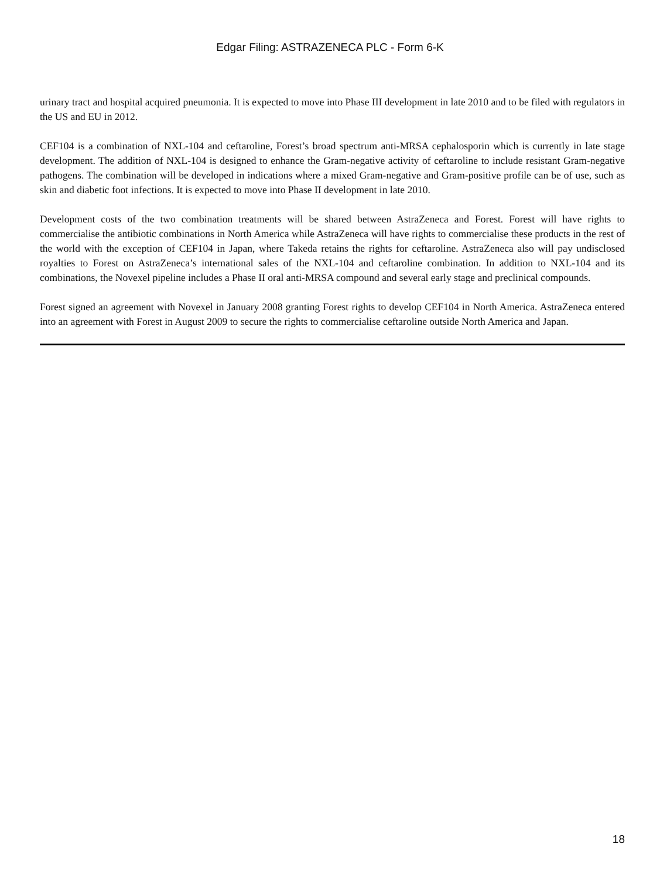Edgar Filing: ASTRAZENECA PLC - Form 6-K
urinary tract and hospital acquired pneumonia. It is expected to move into Phase III development in late 2010 and to be filed with regulators in the US and EU in 2012.
CEF104 is a combination of NXL-104 and ceftaroline, Forest’s broad spectrum anti-MRSA cephalosporin which is currently in late stage development. The addition of NXL-104 is designed to enhance the Gram-negative activity of ceftaroline to include resistant Gram-negative pathogens. The combination will be developed in indications where a mixed Gram-negative and Gram-positive profile can be of use, such as skin and diabetic foot infections. It is expected to move into Phase II development in late 2010.
Development costs of the two combination treatments will be shared between AstraZeneca and Forest. Forest will have rights to commercialise the antibiotic combinations in North America while AstraZeneca will have rights to commercialise these products in the rest of the world with the exception of CEF104 in Japan, where Takeda retains the rights for ceftaroline. AstraZeneca also will pay undisclosed royalties to Forest on AstraZeneca’s international sales of the NXL-104 and ceftaroline combination. In addition to NXL-104 and its combinations, the Novexel pipeline includes a Phase II oral anti-MRSA compound and several early stage and preclinical compounds.
Forest signed an agreement with Novexel in January 2008 granting Forest rights to develop CEF104 in North America. AstraZeneca entered into an agreement with Forest in August 2009 to secure the rights to commercialise ceftaroline outside North America and Japan.
18